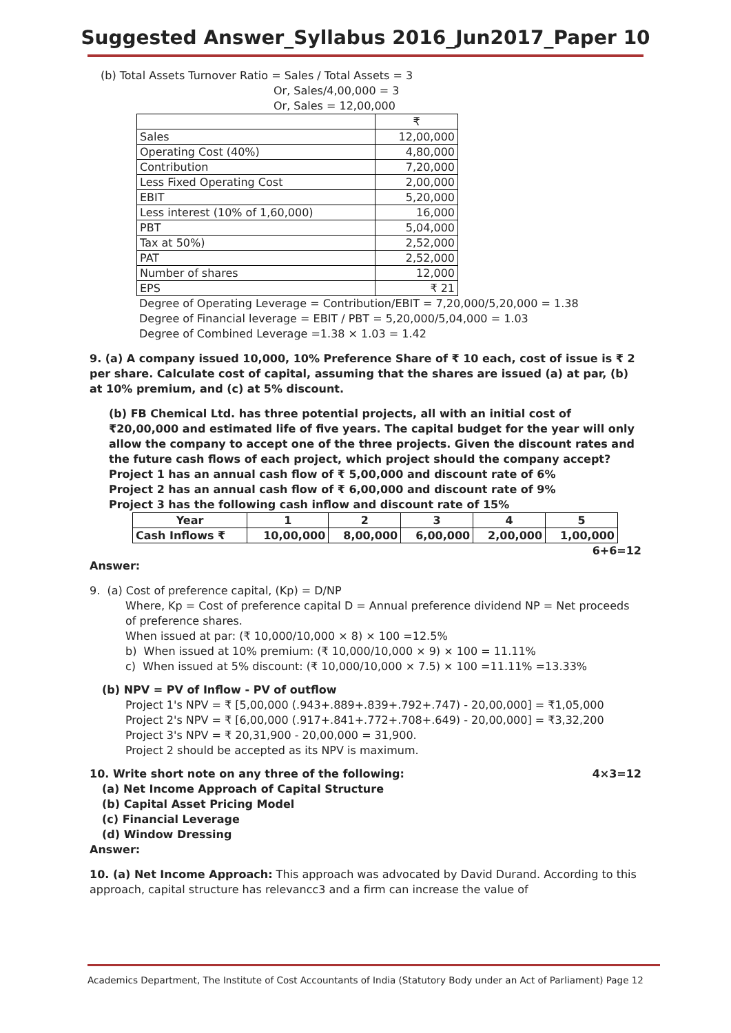Suggested Answer_Syllabus 2016_Jun2017_Paper 10
(b) Total Assets Turnover Ratio = Sales / Total Assets = 3
Or, Sales/4,00,000 = 3
Or, Sales = 12,00,000
| | ₹ |
| --- | --- |
| Sales | 12,00,000 |
| Operating Cost (40%) | 4,80,000 |
| Contribution | 7,20,000 |
| Less Fixed Operating Cost | 2,00,000 |
| EBIT | 5,20,000 |
| Less interest (10% of 1,60,000) | 16,000 |
| PBT | 5,04,000 |
| Tax at 50%) | 2,52,000 |
| PAT | 2,52,000 |
| Number of shares | 12,000 |
| EPS | ₹ 21 |
Degree of Operating Leverage = Contribution/EBIT = 7,20,000/5,20,000 = 1.38
Degree of Financial leverage = EBIT / PBT = 5,20,000/5,04,000 = 1.03
Degree of Combined Leverage =1.38 × 1.03 = 1.42
9. (a) A company issued 10,000, 10% Preference Share of ₹ 10 each, cost of issue is ₹ 2 per share. Calculate cost of capital, assuming that the shares are issued (a) at par, (b) at 10% premium, and (c) at 5% discount.
(b) FB Chemical Ltd. has three potential projects, all with an initial cost of ₹20,00,000 and estimated life of five years. The capital budget for the year will only allow the company to accept one of the three projects. Given the discount rates and the future cash flows of each project, which project should the company accept?
Project 1 has an annual cash flow of ₹ 5,00,000 and discount rate of 6%
Project 2 has an annual cash flow of ₹ 6,00,000 and discount rate of 9%
Project 3 has the following cash inflow and discount rate of 15%
| Year | 1 | 2 | 3 | 4 | 5 |
| --- | --- | --- | --- | --- | --- |
| Cash Inflows ₹ | 10,00,000 | 8,00,000 | 6,00,000 | 2,00,000 | 1,00,000 |
6+6=12
Answer:
9. (a) Cost of preference capital, (Kp) = D/NP
Where, Kp = Cost of preference capital D = Annual preference dividend NP = Net proceeds of preference shares.
When issued at par: (₹ 10,000/10,000 × 8) × 100 =12.5%
b) When issued at 10% premium: (₹ 10,000/10,000 × 9) × 100 = 11.11%
c) When issued at 5% discount: (₹ 10,000/10,000 × 7.5) × 100 =11.11% =13.33%
(b) NPV = PV of Inflow - PV of outflow
Project 1's NPV = ₹ [5,00,000 (.943+.889+.839+.792+.747) - 20,00,000] = ₹1,05,000
Project 2's NPV = ₹ [6,00,000 (.917+.841+.772+.708+.649) - 20,00,000] = ₹3,32,200
Project 3's NPV = ₹ 20,31,900 - 20,00,000 = 31,900.
Project 2 should be accepted as its NPV is maximum.
10. Write short note on any three of the following: 4×3=12
(a) Net Income Approach of Capital Structure
(b) Capital Asset Pricing Model
(c) Financial Leverage
(d) Window Dressing
Answer:
10. (a) Net Income Approach: This approach was advocated by David Durand. According to this approach, capital structure has relevancc3 and a firm can increase the value of
Academics Department, The Institute of Cost Accountants of India (Statutory Body under an Act of Parliament) Page 12